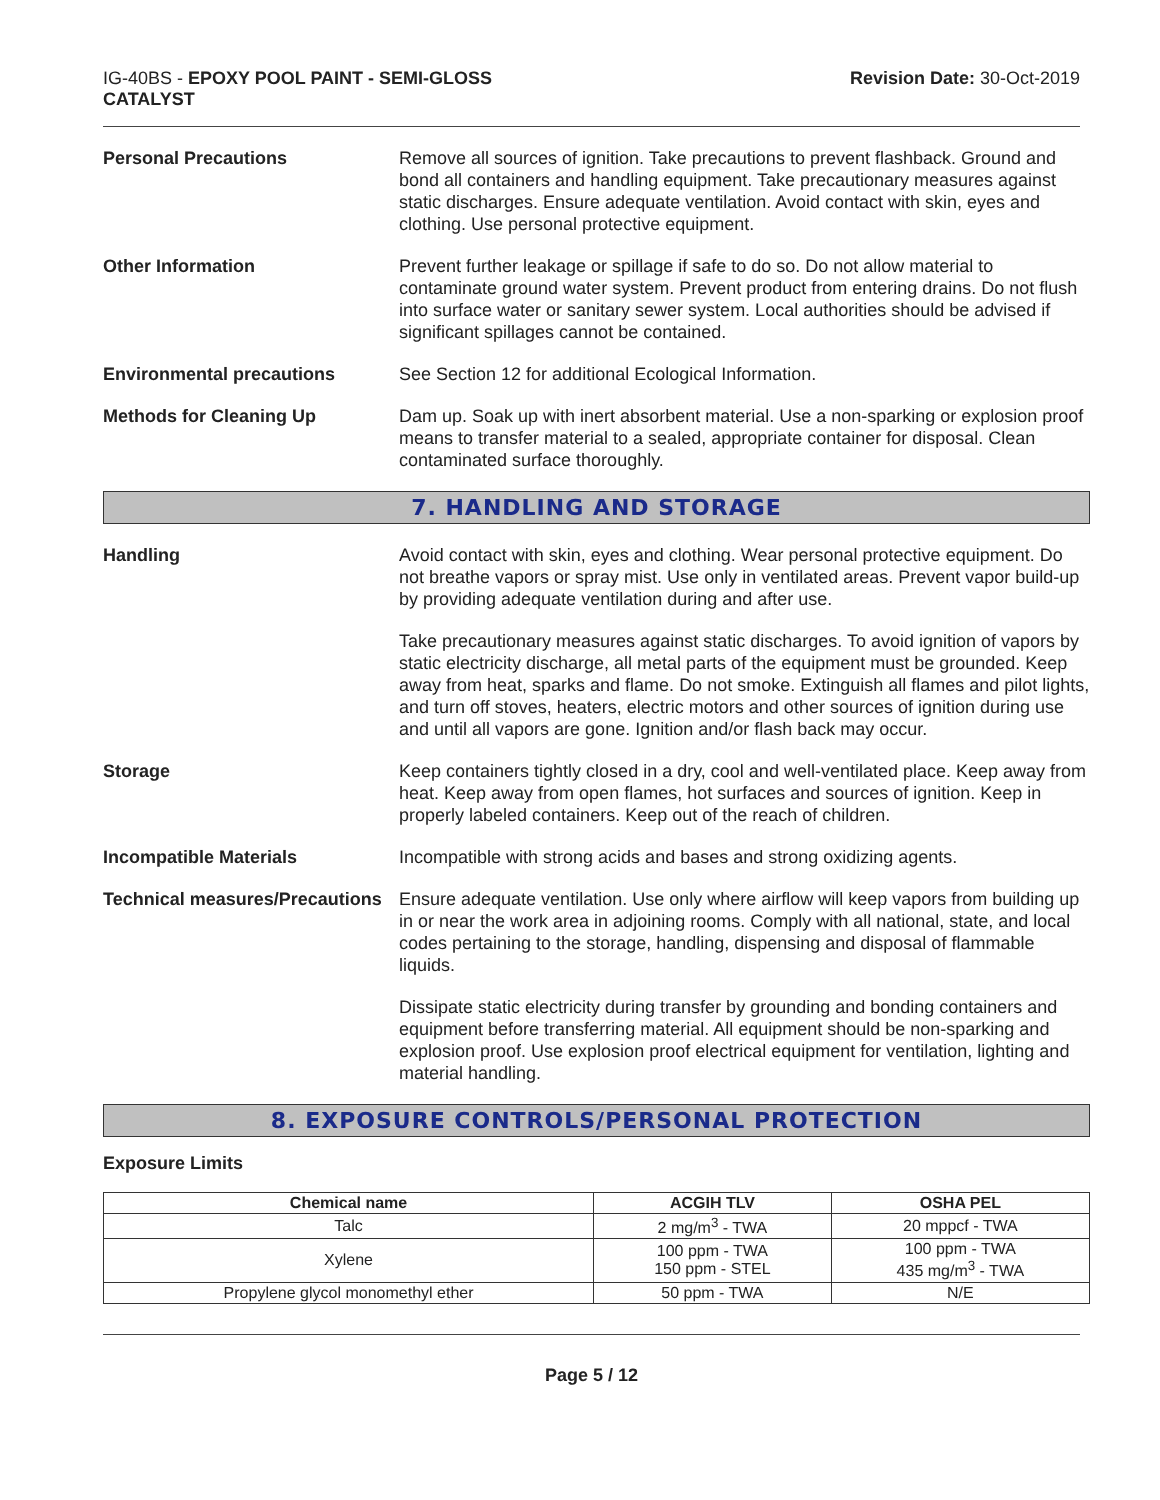IG-40BS - EPOXY POOL PAINT - SEMI-GLOSS
CATALYST
Revision Date: 30-Oct-2019
Personal Precautions Remove all sources of ignition. Take precautions to prevent flashback. Ground and bond all containers and handling equipment. Take precautionary measures against static discharges. Ensure adequate ventilation. Avoid contact with skin, eyes and clothing. Use personal protective equipment.
Other Information Prevent further leakage or spillage if safe to do so. Do not allow material to contaminate ground water system. Prevent product from entering drains. Do not flush into surface water or sanitary sewer system. Local authorities should be advised if significant spillages cannot be contained.
Environmental precautions See Section 12 for additional Ecological Information.
Methods for Cleaning Up Dam up. Soak up with inert absorbent material. Use a non-sparking or explosion proof means to transfer material to a sealed, appropriate container for disposal. Clean contaminated surface thoroughly.
7. HANDLING AND STORAGE
Handling Avoid contact with skin, eyes and clothing. Wear personal protective equipment. Do not breathe vapors or spray mist. Use only in ventilated areas. Prevent vapor build-up by providing adequate ventilation during and after use.
Take precautionary measures against static discharges. To avoid ignition of vapors by static electricity discharge, all metal parts of the equipment must be grounded. Keep away from heat, sparks and flame. Do not smoke. Extinguish all flames and pilot lights, and turn off stoves, heaters, electric motors and other sources of ignition during use and until all vapors are gone. Ignition and/or flash back may occur.
Storage Keep containers tightly closed in a dry, cool and well-ventilated place. Keep away from heat. Keep away from open flames, hot surfaces and sources of ignition. Keep in properly labeled containers. Keep out of the reach of children.
Incompatible Materials Incompatible with strong acids and bases and strong oxidizing agents.
Technical measures/Precautions
Ensure adequate ventilation. Use only where airflow will keep vapors from building up in or near the work area in adjoining rooms. Comply with all national, state, and local codes pertaining to the storage, handling, dispensing and disposal of flammable liquids.
Dissipate static electricity during transfer by grounding and bonding containers and equipment before transferring material. All equipment should be non-sparking and explosion proof. Use explosion proof electrical equipment for ventilation, lighting and material handling.
8. EXPOSURE CONTROLS/PERSONAL PROTECTION
Exposure Limits
| Chemical name | ACGIH TLV | OSHA PEL |
| --- | --- | --- |
| Talc | 2 mg/m<sup>3</sup> - TWA | 20 mppcf - TWA |
| Xylene | 100 ppm - TWA 150 ppm - STEL | 100 ppm - TWA 435 mg/m<sup>3</sup> - TWA |
| Propylene glycol monomethyl ether | 50 ppm - TWA | N/E |
Page 5 / 12